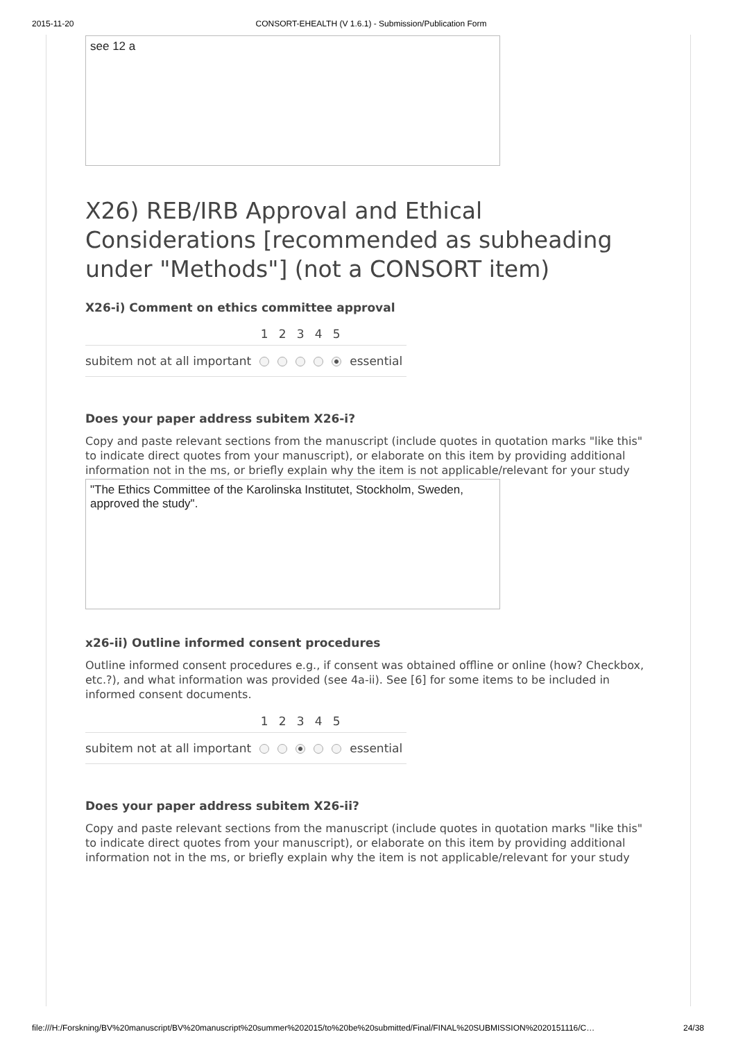2015-11-20 CONSORT-EHEALTH (V 1.6.1) - Submission/Publication Form
see 12 a
X26) REB/IRB Approval and Ethical Considerations [recommended as subheading under "Methods"] (not a CONSORT item)
X26-i) Comment on ethics committee approval
| | 1 | 2 | 3 | 4 | 5 | |
| --- | --- | --- | --- | --- | --- | --- |
| subitem not at all important | | | | | | essential |
Does your paper address subitem X26-i?
Copy and paste relevant sections from the manuscript (include quotes in quotation marks "like this" to indicate direct quotes from your manuscript), or elaborate on this item by providing additional information not in the ms, or briefly explain why the item is not applicable/relevant for your study
"The Ethics Committee of the Karolinska Institutet, Stockholm, Sweden, approved the study".
x26-ii) Outline informed consent procedures
Outline informed consent procedures e.g., if consent was obtained offline or online (how? Checkbox, etc.?), and what information was provided (see 4a-ii). See [6] for some items to be included in informed consent documents.
| | 1 | 2 | 3 | 4 | 5 | |
| --- | --- | --- | --- | --- | --- | --- |
| subitem not at all important | | | | | | essential |
Does your paper address subitem X26-ii?
Copy and paste relevant sections from the manuscript (include quotes in quotation marks "like this" to indicate direct quotes from your manuscript), or elaborate on this item by providing additional information not in the ms, or briefly explain why the item is not applicable/relevant for your study
file:///H:/Forskning/BV%20manuscript/BV%20manuscript%20summer%202015/to%20be%20submitted/Final/FINAL%20SUBMISSION%2020151116/C… 24/38